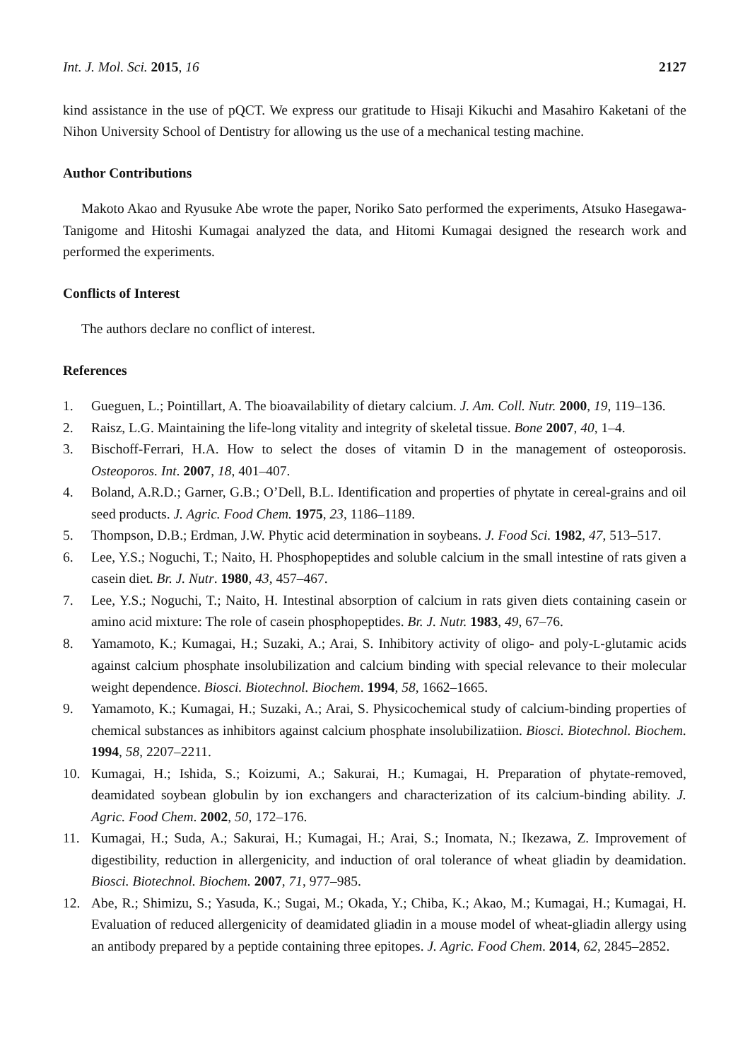Int. J. Mol. Sci. 2015, 16 2127
kind assistance in the use of pQCT. We express our gratitude to Hisaji Kikuchi and Masahiro Kaketani of the Nihon University School of Dentistry for allowing us the use of a mechanical testing machine.
Author Contributions
Makoto Akao and Ryusuke Abe wrote the paper, Noriko Sato performed the experiments, Atsuko Hasegawa-Tanigome and Hitoshi Kumagai analyzed the data, and Hitomi Kumagai designed the research work and performed the experiments.
Conflicts of Interest
The authors declare no conflict of interest.
References
1. Gueguen, L.; Pointillart, A. The bioavailability of dietary calcium. J. Am. Coll. Nutr. 2000, 19, 119–136.
2. Raisz, L.G. Maintaining the life-long vitality and integrity of skeletal tissue. Bone 2007, 40, 1–4.
3. Bischoff-Ferrari, H.A. How to select the doses of vitamin D in the management of osteoporosis. Osteoporos. Int. 2007, 18, 401–407.
4. Boland, A.R.D.; Garner, G.B.; O’Dell, B.L. Identification and properties of phytate in cereal-grains and oil seed products. J. Agric. Food Chem. 1975, 23, 1186–1189.
5. Thompson, D.B.; Erdman, J.W. Phytic acid determination in soybeans. J. Food Sci. 1982, 47, 513–517.
6. Lee, Y.S.; Noguchi, T.; Naito, H. Phosphopeptides and soluble calcium in the small intestine of rats given a casein diet. Br. J. Nutr. 1980, 43, 457–467.
7. Lee, Y.S.; Noguchi, T.; Naito, H. Intestinal absorption of calcium in rats given diets containing casein or amino acid mixture: The role of casein phosphopeptides. Br. J. Nutr. 1983, 49, 67–76.
8. Yamamoto, K.; Kumagai, H.; Suzaki, A.; Arai, S. Inhibitory activity of oligo- and poly-L-glutamic acids against calcium phosphate insolubilization and calcium binding with special relevance to their molecular weight dependence. Biosci. Biotechnol. Biochem. 1994, 58, 1662–1665.
9. Yamamoto, K.; Kumagai, H.; Suzaki, A.; Arai, S. Physicochemical study of calcium-binding properties of chemical substances as inhibitors against calcium phosphate insolubilizatiion. Biosci. Biotechnol. Biochem. 1994, 58, 2207–2211.
10. Kumagai, H.; Ishida, S.; Koizumi, A.; Sakurai, H.; Kumagai, H. Preparation of phytate-removed, deamidated soybean globulin by ion exchangers and characterization of its calcium-binding ability. J. Agric. Food Chem. 2002, 50, 172–176.
11. Kumagai, H.; Suda, A.; Sakurai, H.; Kumagai, H.; Arai, S.; Inomata, N.; Ikezawa, Z. Improvement of digestibility, reduction in allergenicity, and induction of oral tolerance of wheat gliadin by deamidation. Biosci. Biotechnol. Biochem. 2007, 71, 977–985.
12. Abe, R.; Shimizu, S.; Yasuda, K.; Sugai, M.; Okada, Y.; Chiba, K.; Akao, M.; Kumagai, H.; Kumagai, H. Evaluation of reduced allergenicity of deamidated gliadin in a mouse model of wheat-gliadin allergy using an antibody prepared by a peptide containing three epitopes. J. Agric. Food Chem. 2014, 62, 2845–2852.